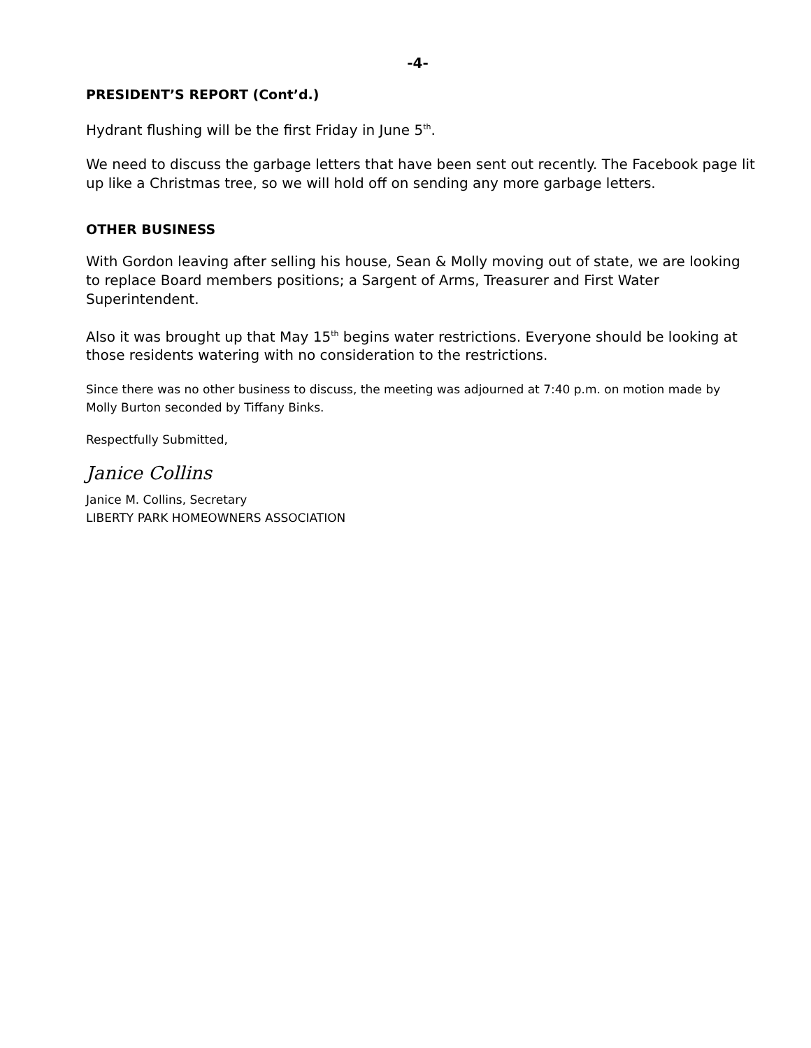-4-
PRESIDENT’S REPORT (Cont’d.)
Hydrant flushing will be the first Friday in June 5<sup>th</sup>.
We need to discuss the garbage letters that have been sent out recently. The Facebook page lit up like a Christmas tree, so we will hold off on sending any more garbage letters.
OTHER BUSINESS
With Gordon leaving after selling his house, Sean & Molly moving out of state, we are looking to replace Board members positions; a Sargent of Arms, Treasurer and First Water Superintendent.
Also it was brought up that May 15<sup>th</sup> begins water restrictions. Everyone should be looking at those residents watering with no consideration to the restrictions.
Since there was no other business to discuss, the meeting was adjourned at 7:40 p.m. on motion made by Molly Burton seconded by Tiffany Binks.
Respectfully Submitted,
Janice Collins
Janice M. Collins, Secretary
LIBERTY PARK HOMEOWNERS ASSOCIATION